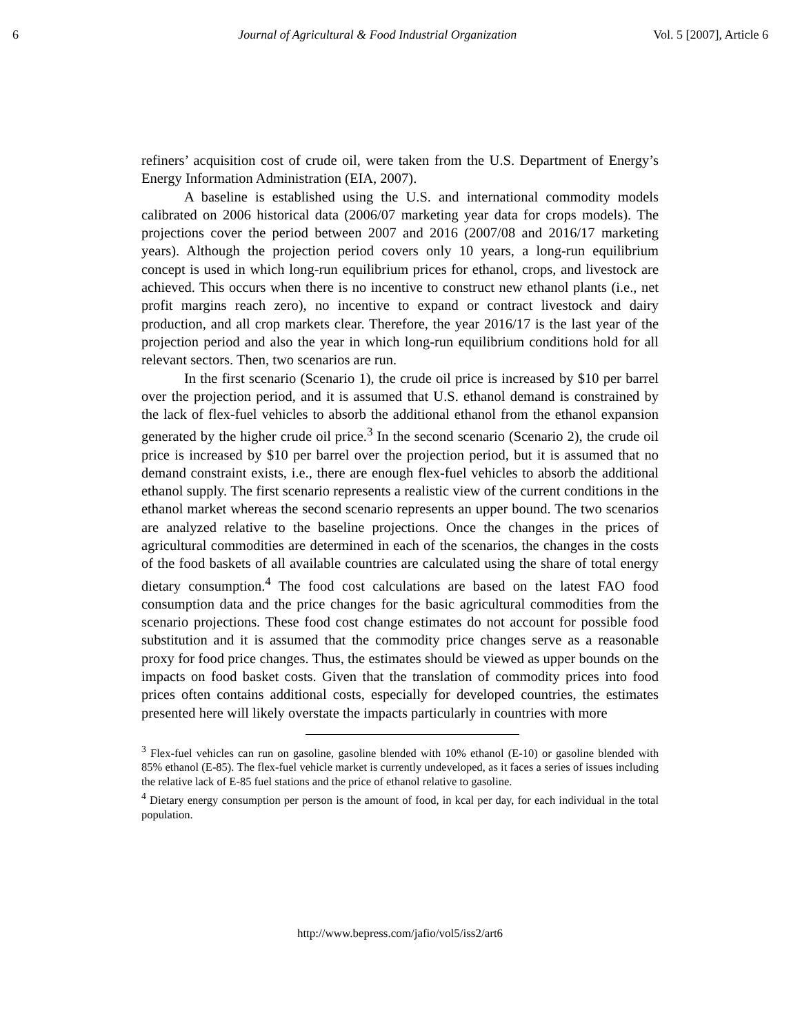6 Journal of Agricultural & Food Industrial Organization Vol. 5 [2007], Article 6
refiners’ acquisition cost of crude oil, were taken from the U.S. Department of Energy’s Energy Information Administration (EIA, 2007).
A baseline is established using the U.S. and international commodity models calibrated on 2006 historical data (2006/07 marketing year data for crops models). The projections cover the period between 2007 and 2016 (2007/08 and 2016/17 marketing years). Although the projection period covers only 10 years, a long-run equilibrium concept is used in which long-run equilibrium prices for ethanol, crops, and livestock are achieved. This occurs when there is no incentive to construct new ethanol plants (i.e., net profit margins reach zero), no incentive to expand or contract livestock and dairy production, and all crop markets clear. Therefore, the year 2016/17 is the last year of the projection period and also the year in which long-run equilibrium conditions hold for all relevant sectors. Then, two scenarios are run.
In the first scenario (Scenario 1), the crude oil price is increased by $10 per barrel over the projection period, and it is assumed that U.S. ethanol demand is constrained by the lack of flex-fuel vehicles to absorb the additional ethanol from the ethanol expansion generated by the higher crude oil price.<sup>3</sup> In the second scenario (Scenario 2), the crude oil price is increased by $10 per barrel over the projection period, but it is assumed that no demand constraint exists, i.e., there are enough flex-fuel vehicles to absorb the additional ethanol supply. The first scenario represents a realistic view of the current conditions in the ethanol market whereas the second scenario represents an upper bound. The two scenarios are analyzed relative to the baseline projections. Once the changes in the prices of agricultural commodities are determined in each of the scenarios, the changes in the costs of the food baskets of all available countries are calculated using the share of total energy dietary consumption.<sup>4</sup> The food cost calculations are based on the latest FAO food consumption data and the price changes for the basic agricultural commodities from the scenario projections. These food cost change estimates do not account for possible food substitution and it is assumed that the commodity price changes serve as a reasonable proxy for food price changes. Thus, the estimates should be viewed as upper bounds on the impacts on food basket costs. Given that the translation of commodity prices into food prices often contains additional costs, especially for developed countries, the estimates presented here will likely overstate the impacts particularly in countries with more
<sup>3</sup> Flex-fuel vehicles can run on gasoline, gasoline blended with 10% ethanol (E-10) or gasoline blended with 85% ethanol (E-85). The flex-fuel vehicle market is currently undeveloped, as it faces a series of issues including the relative lack of E-85 fuel stations and the price of ethanol relative to gasoline.
<sup>4</sup> Dietary energy consumption per person is the amount of food, in kcal per day, for each individual in the total population.
http://www.bepress.com/jafio/vol5/iss2/art6